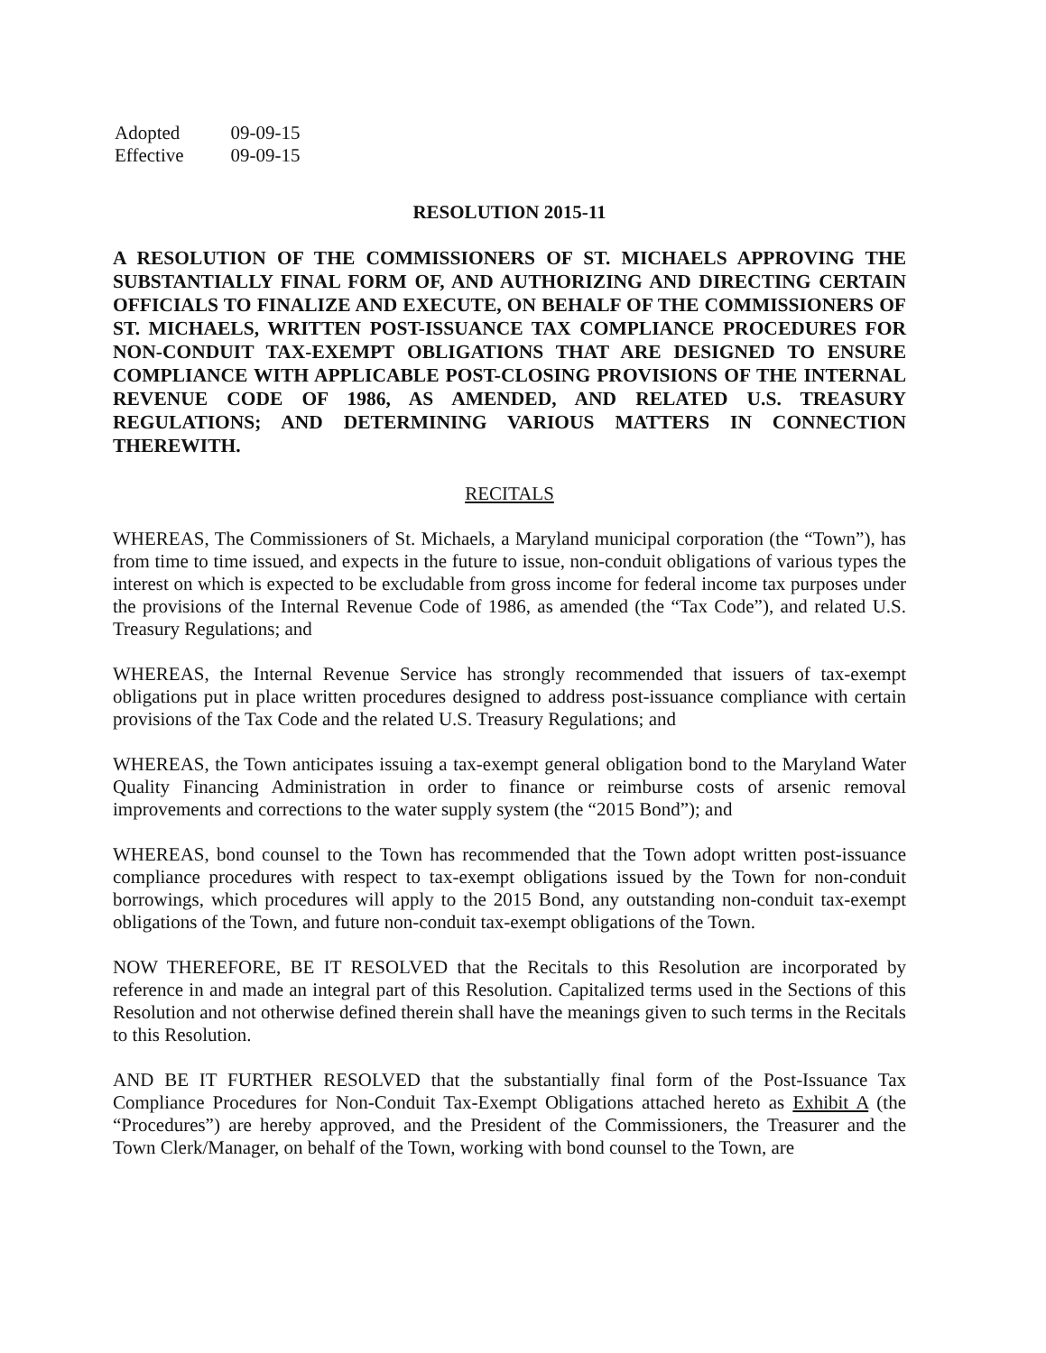| Adopted | 09-09-15 |
| Effective | 09-09-15 |
RESOLUTION 2015-11
A RESOLUTION OF THE COMMISSIONERS OF ST. MICHAELS APPROVING THE SUBSTANTIALLY FINAL FORM OF, AND AUTHORIZING AND DIRECTING CERTAIN OFFICIALS TO FINALIZE AND EXECUTE, ON BEHALF OF THE COMMISSIONERS OF ST. MICHAELS, WRITTEN POST-ISSUANCE TAX COMPLIANCE PROCEDURES FOR NON-CONDUIT TAX-EXEMPT OBLIGATIONS THAT ARE DESIGNED TO ENSURE COMPLIANCE WITH APPLICABLE POST-CLOSING PROVISIONS OF THE INTERNAL REVENUE CODE OF 1986, AS AMENDED, AND RELATED U.S. TREASURY REGULATIONS; AND DETERMINING VARIOUS MATTERS IN CONNECTION THEREWITH.
RECITALS
WHEREAS, The Commissioners of St. Michaels, a Maryland municipal corporation (the “Town”), has from time to time issued, and expects in the future to issue, non-conduit obligations of various types the interest on which is expected to be excludable from gross income for federal income tax purposes under the provisions of the Internal Revenue Code of 1986, as amended (the “Tax Code”), and related U.S. Treasury Regulations; and
WHEREAS, the Internal Revenue Service has strongly recommended that issuers of tax-exempt obligations put in place written procedures designed to address post-issuance compliance with certain provisions of the Tax Code and the related U.S. Treasury Regulations; and
WHEREAS, the Town anticipates issuing a tax-exempt general obligation bond to the Maryland Water Quality Financing Administration in order to finance or reimburse costs of arsenic removal improvements and corrections to the water supply system (the “2015 Bond”); and
WHEREAS, bond counsel to the Town has recommended that the Town adopt written post-issuance compliance procedures with respect to tax-exempt obligations issued by the Town for non-conduit borrowings, which procedures will apply to the 2015 Bond, any outstanding non-conduit tax-exempt obligations of the Town, and future non-conduit tax-exempt obligations of the Town.
NOW THEREFORE, BE IT RESOLVED that the Recitals to this Resolution are incorporated by reference in and made an integral part of this Resolution. Capitalized terms used in the Sections of this Resolution and not otherwise defined therein shall have the meanings given to such terms in the Recitals to this Resolution.
AND BE IT FURTHER RESOLVED that the substantially final form of the Post-Issuance Tax Compliance Procedures for Non-Conduit Tax-Exempt Obligations attached hereto as Exhibit A (the “Procedures”) are hereby approved, and the President of the Commissioners, the Treasurer and the Town Clerk/Manager, on behalf of the Town, working with bond counsel to the Town, are